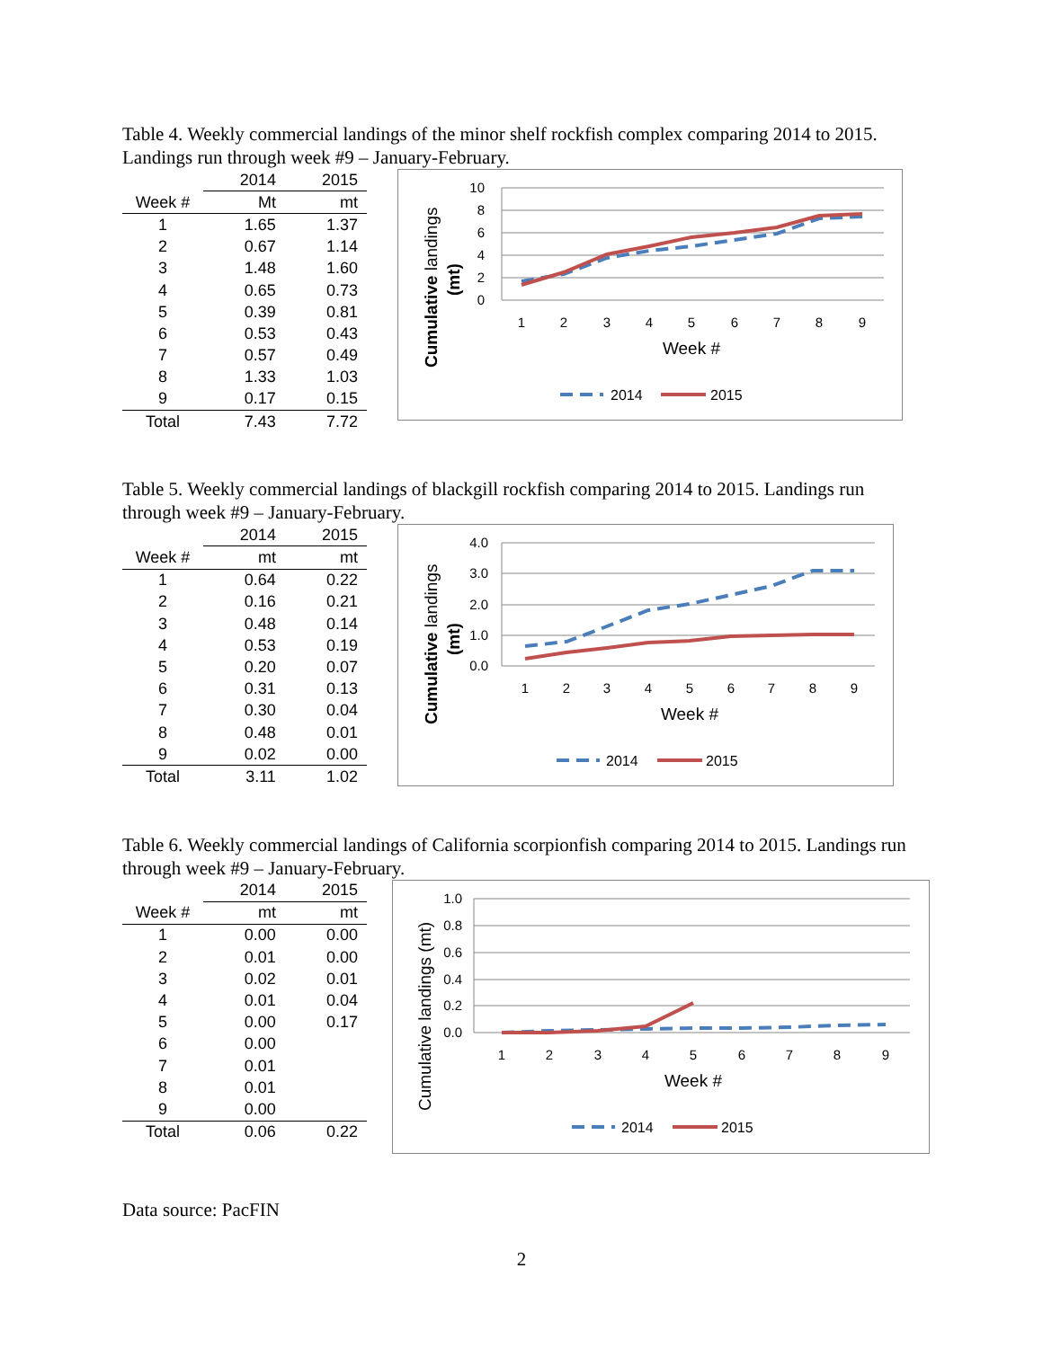Table 4. Weekly commercial landings of the minor shelf rockfish complex comparing 2014 to 2015. Landings run through week #9 – January-February.
| | 2014 | 2015 |
| --- | --- | --- |
| Week # | Mt | mt |
| 1 | 1.65 | 1.37 |
| 2 | 0.67 | 1.14 |
| 3 | 1.48 | 1.60 |
| 4 | 0.65 | 0.73 |
| 5 | 0.39 | 0.81 |
| 6 | 0.53 | 0.43 |
| 7 | 0.57 | 0.49 |
| 8 | 1.33 | 1.03 |
| 9 | 0.17 | 0.15 |
| Total | 7.43 | 7.72 |
10
8
6
4
2
0
1
2
3
4
5
6
7
8
9
Week #
Cumulative landings
(mt)
2014
2015
Table 5. Weekly commercial landings of blackgill rockfish comparing 2014 to 2015. Landings run through week #9 – January-February.
| | 2014 | 2015 |
| --- | --- | --- |
| Week # | mt | mt |
| 1 | 0.64 | 0.22 |
| 2 | 0.16 | 0.21 |
| 3 | 0.48 | 0.14 |
| 4 | 0.53 | 0.19 |
| 5 | 0.20 | 0.07 |
| 6 | 0.31 | 0.13 |
| 7 | 0.30 | 0.04 |
| 8 | 0.48 | 0.01 |
| 9 | 0.02 | 0.00 |
| Total | 3.11 | 1.02 |
4.0
3.0
2.0
1.0
0.0
1
2
3
4
5
6
7
8
9
Week #
Cumulative landings
(mt)
2014
2015
Table 6. Weekly commercial landings of California scorpionfish comparing 2014 to 2015. Landings run through week #9 – January-February.
| | 2014 | 2015 |
| --- | --- | --- |
| Week # | mt | mt |
| 1 | 0.00 | 0.00 |
| 2 | 0.01 | 0.00 |
| 3 | 0.02 | 0.01 |
| 4 | 0.01 | 0.04 |
| 5 | 0.00 | 0.17 |
| 6 | 0.00 | |
| 7 | 0.01 | |
| 8 | 0.01 | |
| 9 | 0.00 | |
| Total | 0.06 | 0.22 |
1.0
0.8
0.6
0.4
0.2
0.0
1
2
3
4
5
6
7
8
9
Week #
Cumulative landings (mt)
2014
2015
Data source: PacFIN
2